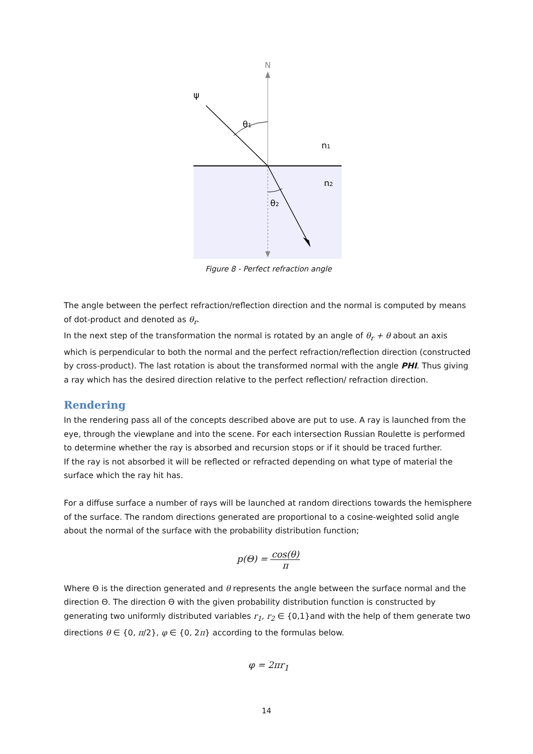N
ψ
θ1
n1
n2
θ2
Figure 8 - Perfect refraction angle
The angle between the perfect refraction/reflection direction and the normal is computed by means of dot-product and denoted as θ<sub>r</sub>.
In the next step of the transformation the normal is rotated by an angle of θ<sub>r</sub> + θ about an axis which is perpendicular to both the normal and the perfect refraction/reflection direction (constructed by cross-product). The last rotation is about the transformed normal with the angle PHI. Thus giving a ray which has the desired direction relative to the perfect reflection/ refraction direction.
Rendering
In the rendering pass all of the concepts described above are put to use. A ray is launched from the eye, through the viewplane and into the scene. For each intersection Russian Roulette is performed to determine whether the ray is absorbed and recursion stops or if it should be traced further.
If the ray is not absorbed it will be reflected or refracted depending on what type of material the surface which the ray hit has.
For a diffuse surface a number of rays will be launched at random directions towards the hemisphere of the surface. The random directions generated are proportional to a cosine-weighted solid angle about the normal of the surface with the probability distribution function;
p(Θ) = cos(θ) π
Where Θ is the direction generated and θ represents the angle between the surface normal and the direction Θ. The direction Θ with the given probability distribution function is constructed by generating two uniformly distributed variables r<sub>1</sub>, r<sub>2</sub> ∈ {0,1}and with the help of them generate two directions θ ∈ {0, π/2}, φ ∈ {0, 2π} according to the formulas below.
φ = 2πr<sub>1</sub>
14